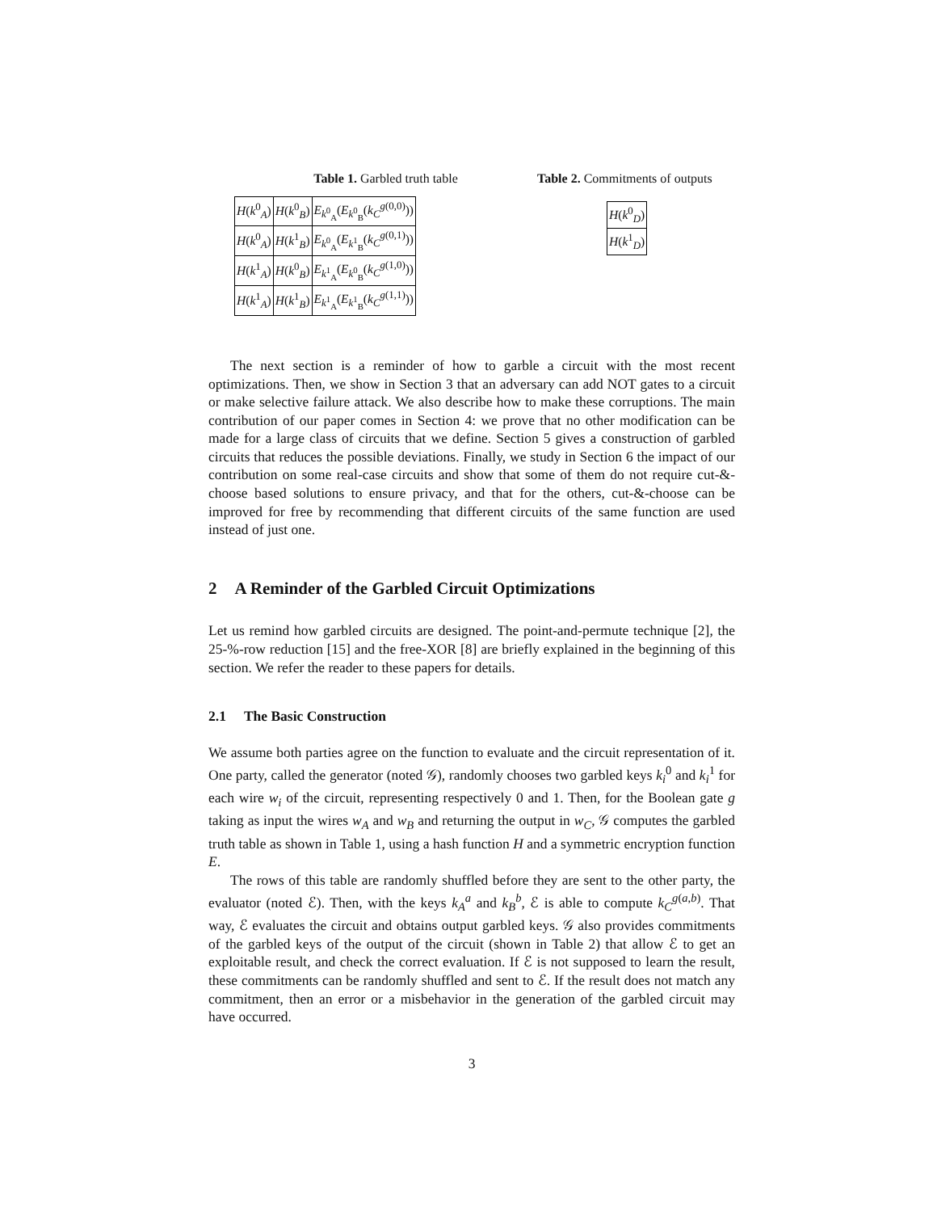Table 1. Garbled truth table
| H ( k<sup>0</sup><sub>A</sub>) | H ( k<sup>0</sup><sub>B</sub>) | E<sub>k<sup>0</sup><sub>A</sub></sub>( E<sub>k<sup>0</sup><sub>B</sub></sub>( k<sub>C</sub><sup>g(0,0)</sup>)) |
| H ( k<sup>0</sup><sub>A</sub>) | H ( k<sup>1</sup><sub>B</sub>) | E<sub>k<sup>0</sup><sub>A</sub></sub>( E<sub>k<sup>1</sup><sub>B</sub></sub>( k<sub>C</sub><sup>g(0,1)</sup>)) |
| H ( k<sup>1</sup><sub>A</sub>) | H ( k<sup>0</sup><sub>B</sub>) | E<sub>k<sup>1</sup><sub>A</sub></sub>( E<sub>k<sup>0</sup><sub>B</sub></sub>( k<sub>C</sub><sup>g(1,0)</sup>)) |
| H ( k<sup>1</sup><sub>A</sub>) | H ( k<sup>1</sup><sub>B</sub>) | E<sub>k<sup>1</sup><sub>A</sub></sub>( E<sub>k<sup>1</sup><sub>B</sub></sub>( k<sub>C</sub><sup>g(1,1)</sup>)) |
Table 2. Commitments of outputs
| H ( k<sup>0</sup><sub>D</sub>) |
| H ( k<sup>1</sup><sub>D</sub>) |
The next section is a reminder of how to garble a circuit with the most recent optimizations. Then, we show in Section 3 that an adversary can add NOT gates to a circuit or make selective failure attack. We also describe how to make these corruptions. The main contribution of our paper comes in Section 4: we prove that no other modification can be made for a large class of circuits that we define. Section 5 gives a construction of garbled circuits that reduces the possible deviations. Finally, we study in Section 6 the impact of our contribution on some real-case circuits and show that some of them do not require cut-&-choose based solutions to ensure privacy, and that for the others, cut-&-choose can be improved for free by recommending that different circuits of the same function are used instead of just one.
2 A Reminder of the Garbled Circuit Optimizations
Let us remind how garbled circuits are designed. The point-and-permute technique [2], the 25-%-row reduction [15] and the free-XOR [8] are briefly explained in the beginning of this section. We refer the reader to these papers for details.
2.1 The Basic Construction
We assume both parties agree on the function to evaluate and the circuit representation of it. One party, called the generator (noted 𝒢), randomly chooses two garbled keys k<sub>i</sub><sup>0</sup> and k<sub>i</sub><sup>1</sup> for each wire w<sub>i</sub> of the circuit, representing respectively 0 and 1. Then, for the Boolean gate g taking as input the wires w<sub>A</sub> and w<sub>B</sub> and returning the output in w<sub>C</sub>, 𝒢 computes the garbled truth table as shown in Table 1, using a hash function H and a symmetric encryption function E.
The rows of this table are randomly shuffled before they are sent to the other party, the evaluator (noted ℰ). Then, with the keys k<sub>A</sub><sup>a</sup> and k<sub>B</sub><sup>b</sup>, ℰ is able to compute k<sub>C</sub><sup>g(a,b)</sup>. That way, ℰ evaluates the circuit and obtains output garbled keys. 𝒢 also provides commitments of the garbled keys of the output of the circuit (shown in Table 2) that allow ℰ to get an exploitable result, and check the correct evaluation. If ℰ is not supposed to learn the result, these commitments can be randomly shuffled and sent to ℰ. If the result does not match any commitment, then an error or a misbehavior in the generation of the garbled circuit may have occurred.
3